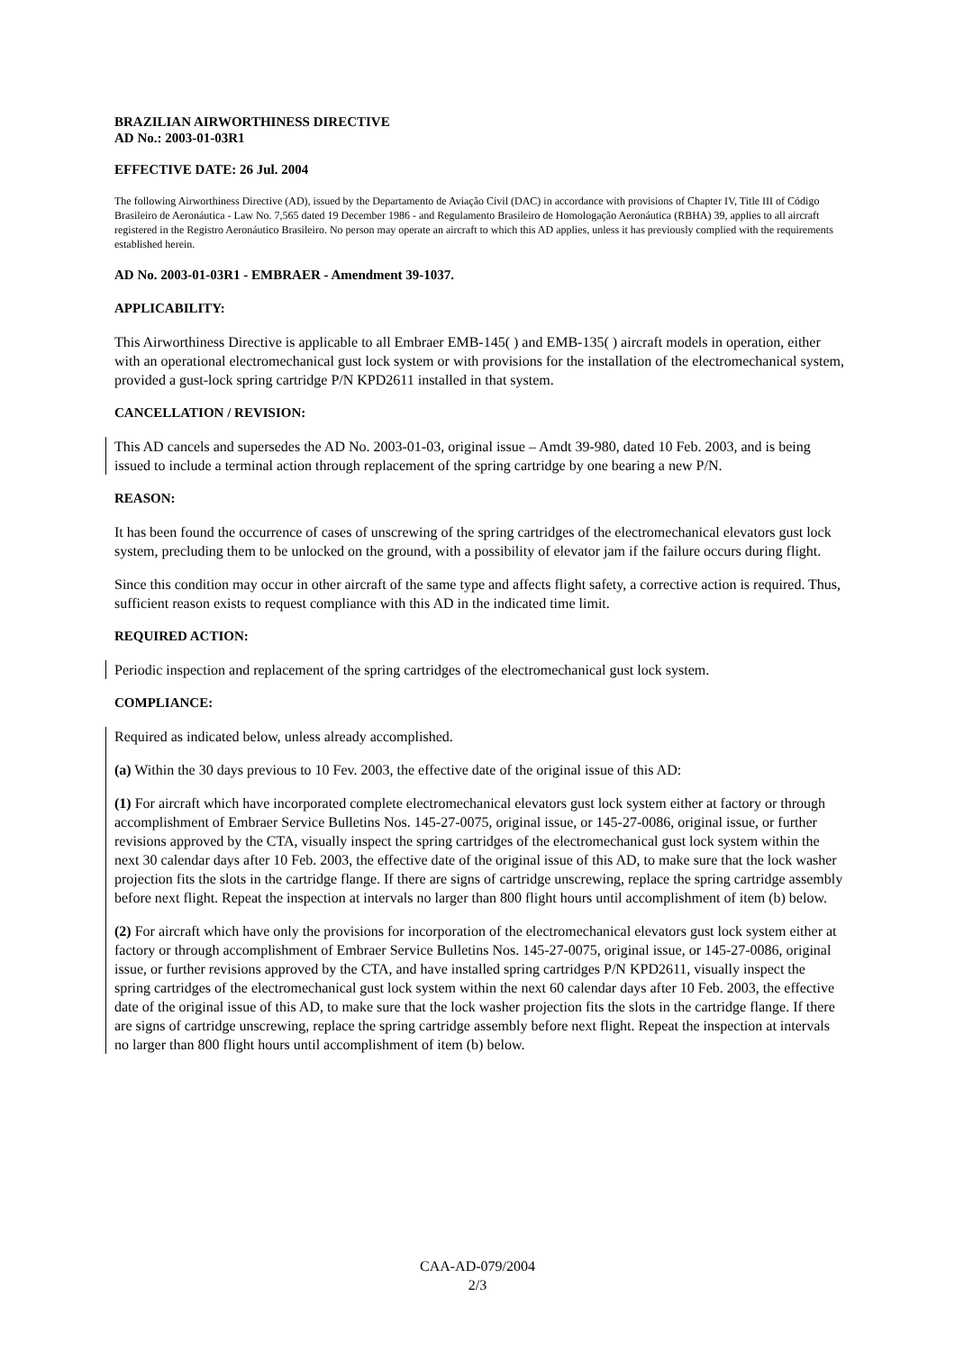BRAZILIAN AIRWORTHINESS DIRECTIVE
AD No.: 2003-01-03R1
EFFECTIVE DATE: 26 Jul. 2004
The following Airworthiness Directive (AD), issued by the Departamento de Aviação Civil (DAC) in accordance with provisions of Chapter IV, Title III of Código Brasileiro de Aeronáutica - Law No. 7,565 dated 19 December 1986 - and Regulamento Brasileiro de Homologação Aeronáutica (RBHA) 39, applies to all aircraft registered in the Registro Aeronáutico Brasileiro. No person may operate an aircraft to which this AD applies, unless it has previously complied with the requirements established herein.
AD No. 2003-01-03R1 - EMBRAER - Amendment 39-1037.
APPLICABILITY:
This Airworthiness Directive is applicable to all Embraer EMB-145( ) and EMB-135( ) aircraft models in operation, either with an operational electromechanical gust lock system or with provisions for the installation of the electromechanical system, provided a gust-lock spring cartridge P/N KPD2611 installed in that system.
CANCELLATION / REVISION:
This AD cancels and supersedes the AD No. 2003-01-03, original issue – Amdt 39-980, dated 10 Feb. 2003, and is being issued to include a terminal action through replacement of the spring cartridge by one bearing a new P/N.
REASON:
It has been found the occurrence of cases of unscrewing of the spring cartridges of the electromechanical elevators gust lock system, precluding them to be unlocked on the ground, with a possibility of elevator jam if the failure occurs during flight.
Since this condition may occur in other aircraft of the same type and affects flight safety, a corrective action is required. Thus, sufficient reason exists to request compliance with this AD in the indicated time limit.
REQUIRED ACTION:
Periodic inspection and replacement of the spring cartridges of the electromechanical gust lock system.
COMPLIANCE:
Required as indicated below, unless already accomplished.
(a) Within the 30 days previous to 10 Fev. 2003, the effective date of the original issue of this AD:
(1) For aircraft which have incorporated complete electromechanical elevators gust lock system either at factory or through accomplishment of Embraer Service Bulletins Nos. 145-27-0075, original issue, or 145-27-0086, original issue, or further revisions approved by the CTA, visually inspect the spring cartridges of the electromechanical gust lock system within the next 30 calendar days after 10 Feb. 2003, the effective date of the original issue of this AD, to make sure that the lock washer projection fits the slots in the cartridge flange. If there are signs of cartridge unscrewing, replace the spring cartridge assembly before next flight. Repeat the inspection at intervals no larger than 800 flight hours until accomplishment of item (b) below.
(2) For aircraft which have only the provisions for incorporation of the electromechanical elevators gust lock system either at factory or through accomplishment of Embraer Service Bulletins Nos. 145-27-0075, original issue, or 145-27-0086, original issue, or further revisions approved by the CTA, and have installed spring cartridges P/N KPD2611, visually inspect the spring cartridges of the electromechanical gust lock system within the next 60 calendar days after 10 Feb. 2003, the effective date of the original issue of this AD, to make sure that the lock washer projection fits the slots in the cartridge flange. If there are signs of cartridge unscrewing, replace the spring cartridge assembly before next flight. Repeat the inspection at intervals no larger than 800 flight hours until accomplishment of item (b) below.
CAA-AD-079/2004
2/3